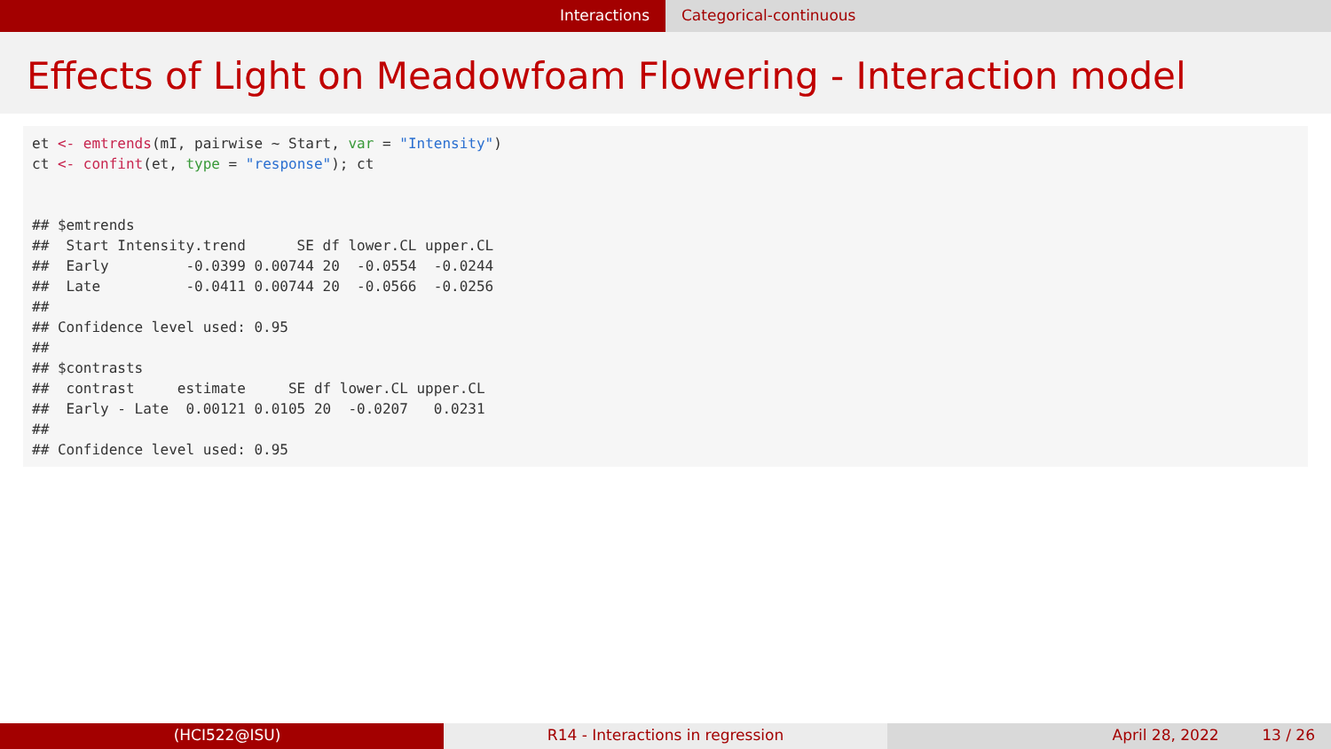Interactions Categorical-continuous
Effects of Light on Meadowfoam Flowering - Interaction model
et <- emtrends(mI, pairwise ~ Start, var = "Intensity")
ct <- confint(et, type = "response"); ct


## $emtrends
##  Start Intensity.trend      SE df lower.CL upper.CL
##  Early         -0.0399 0.00744 20  -0.0554  -0.0244
##  Late          -0.0411 0.00744 20  -0.0566  -0.0256
##
## Confidence level used: 0.95
##
## $contrasts
##  contrast     estimate     SE df lower.CL upper.CL
##  Early - Late  0.00121 0.0105 20  -0.0207   0.0231
##
## Confidence level used: 0.95
(HCI522@ISU) R14 - Interactions in regression April 28, 2022 13 / 26